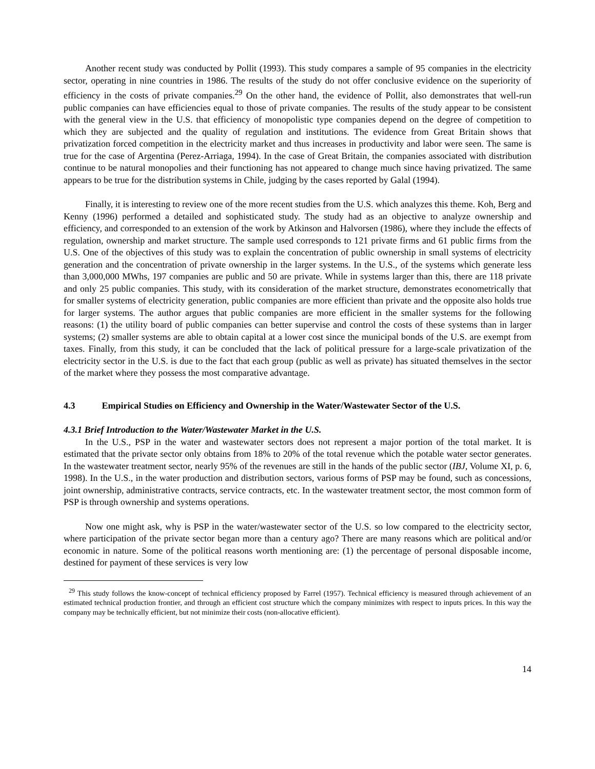Another recent study was conducted by Pollit (1993). This study compares a sample of 95 companies in the electricity sector, operating in nine countries in 1986. The results of the study do not offer conclusive evidence on the superiority of efficiency in the costs of private companies.<sup>29</sup> On the other hand, the evidence of Pollit, also demonstrates that well-run public companies can have efficiencies equal to those of private companies. The results of the study appear to be consistent with the general view in the U.S. that efficiency of monopolistic type companies depend on the degree of competition to which they are subjected and the quality of regulation and institutions. The evidence from Great Britain shows that privatization forced competition in the electricity market and thus increases in productivity and labor were seen. The same is true for the case of Argentina (Perez-Arriaga, 1994). In the case of Great Britain, the companies associated with distribution continue to be natural monopolies and their functioning has not appeared to change much since having privatized. The same appears to be true for the distribution systems in Chile, judging by the cases reported by Galal (1994).
Finally, it is interesting to review one of the more recent studies from the U.S. which analyzes this theme. Koh, Berg and Kenny (1996) performed a detailed and sophisticated study. The study had as an objective to analyze ownership and efficiency, and corresponded to an extension of the work by Atkinson and Halvorsen (1986), where they include the effects of regulation, ownership and market structure. The sample used corresponds to 121 private firms and 61 public firms from the U.S. One of the objectives of this study was to explain the concentration of public ownership in small systems of electricity generation and the concentration of private ownership in the larger systems. In the U.S., of the systems which generate less than 3,000,000 MWhs, 197 companies are public and 50 are private. While in systems larger than this, there are 118 private and only 25 public companies. This study, with its consideration of the market structure, demonstrates econometrically that for smaller systems of electricity generation, public companies are more efficient than private and the opposite also holds true for larger systems. The author argues that public companies are more efficient in the smaller systems for the following reasons: (1) the utility board of public companies can better supervise and control the costs of these systems than in larger systems; (2) smaller systems are able to obtain capital at a lower cost since the municipal bonds of the U.S. are exempt from taxes. Finally, from this study, it can be concluded that the lack of political pressure for a large-scale privatization of the electricity sector in the U.S. is due to the fact that each group (public as well as private) has situated themselves in the sector of the market where they possess the most comparative advantage.
4.3 Empirical Studies on Efficiency and Ownership in the Water/Wastewater Sector of the U.S.
4.3.1 Brief Introduction to the Water/Wastewater Market in the U.S.
In the U.S., PSP in the water and wastewater sectors does not represent a major portion of the total market. It is estimated that the private sector only obtains from 18% to 20% of the total revenue which the potable water sector generates. In the wastewater treatment sector, nearly 95% of the revenues are still in the hands of the public sector (IBJ, Volume XI, p. 6, 1998). In the U.S., in the water production and distribution sectors, various forms of PSP may be found, such as concessions, joint ownership, administrative contracts, service contracts, etc. In the wastewater treatment sector, the most common form of PSP is through ownership and systems operations.
Now one might ask, why is PSP in the water/wastewater sector of the U.S. so low compared to the electricity sector, where participation of the private sector began more than a century ago? There are many reasons which are political and/or economic in nature. Some of the political reasons worth mentioning are: (1) the percentage of personal disposable income, destined for payment of these services is very low
<sup>29</sup> This study follows the know-concept of technical efficiency proposed by Farrel (1957). Technical efficiency is measured through achievement of an estimated technical production frontier, and through an efficient cost structure which the company minimizes with respect to inputs prices. In this way the company may be technically efficient, but not minimize their costs (non-allocative efficient).
14